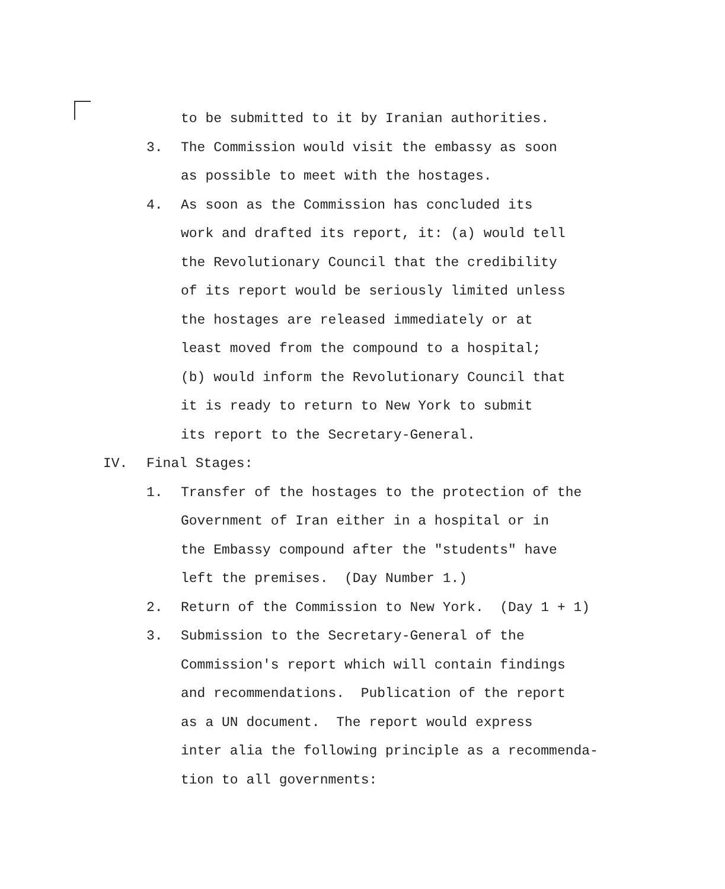to be submitted to it by Iranian authorities.
3. The Commission would visit the embassy as soon
as possible to meet with the hostages.
4. As soon as the Commission has concluded its
work and drafted its report, it: (a) would tell
the Revolutionary Council that the credibility
of its report would be seriously limited unless
the hostages are released immediately or at
least moved from the compound to a hospital;
(b) would inform the Revolutionary Council that
it is ready to return to New York to submit
its report to the Secretary-General.
IV. Final Stages:
1. Transfer of the hostages to the protection of the
Government of Iran either in a hospital or in
the Embassy compound after the "students" have
left the premises. (Day Number 1.)
2. Return of the Commission to New York. (Day 1 + 1)
3. Submission to the Secretary-General of the
Commission's report which will contain findings
and recommendations. Publication of the report
as a UN document. The report would express
inter alia the following principle as a recommenda-
tion to all governments: